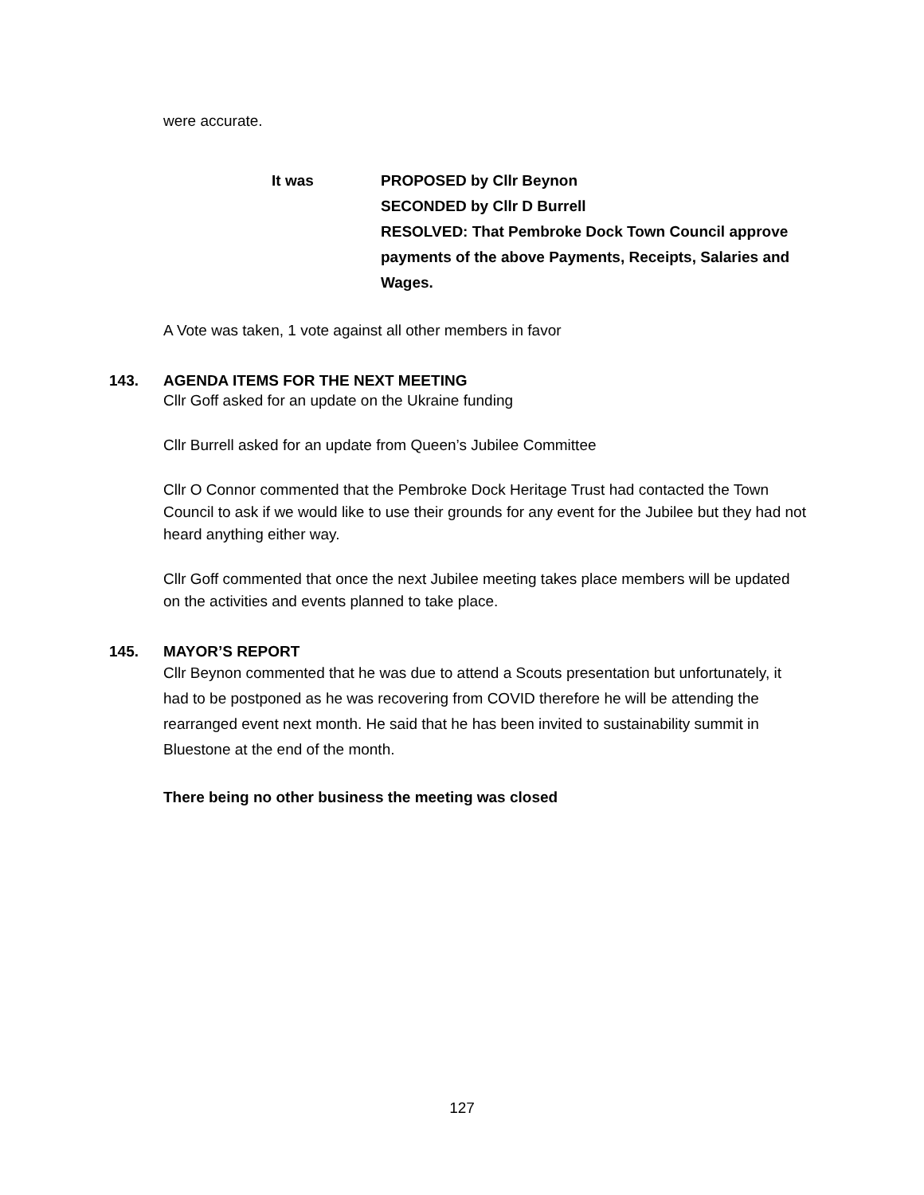were accurate.
It was PROPOSED by Cllr Beynon
SECONDED by Cllr D Burrell
RESOLVED: That Pembroke Dock Town Council approve payments of the above Payments, Receipts, Salaries and Wages.
A Vote was taken, 1 vote against all other members in favor
143. AGENDA ITEMS FOR THE NEXT MEETING
Cllr Goff asked for an update on the Ukraine funding
Cllr Burrell asked for an update from Queen’s Jubilee Committee
Cllr O Connor commented that the Pembroke Dock Heritage Trust had contacted the Town Council to ask if we would like to use their grounds for any event for the Jubilee but they had not heard anything either way.
Cllr Goff commented that once the next Jubilee meeting takes place members will be updated on the activities and events planned to take place.
145. MAYOR’S REPORT
Cllr Beynon commented that he was due to attend a Scouts presentation but unfortunately, it had to be postponed as he was recovering from COVID therefore he will be attending the rearranged event next month. He said that he has been invited to sustainability summit in Bluestone at the end of the month.
There being no other business the meeting was closed
127